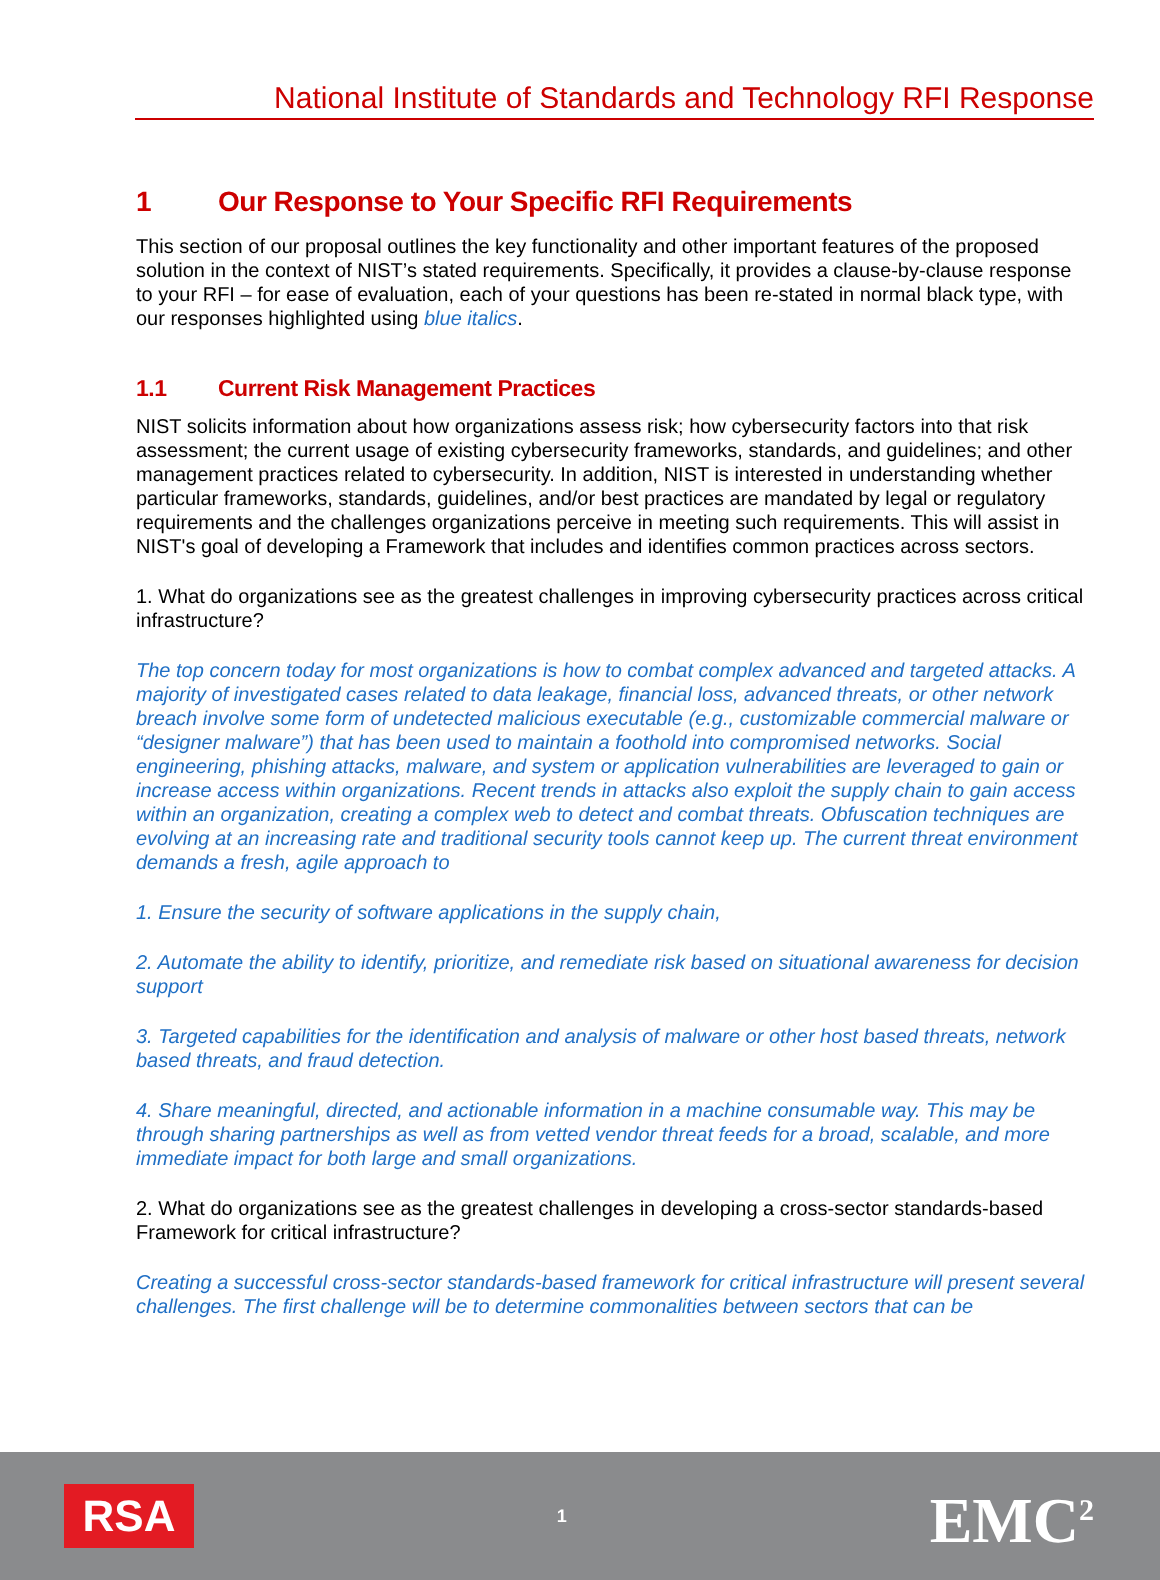National Institute of Standards and Technology RFI Response
1 Our Response to Your Specific RFI Requirements
This section of our proposal outlines the key functionality and other important features of the proposed solution in the context of NIST’s stated requirements. Specifically, it provides a clause-by-clause response to your RFI – for ease of evaluation, each of your questions has been re-stated in normal black type, with our responses highlighted using blue italics.
1.1 Current Risk Management Practices
NIST solicits information about how organizations assess risk; how cybersecurity factors into that risk assessment; the current usage of existing cybersecurity frameworks, standards, and guidelines; and other management practices related to cybersecurity. In addition, NIST is interested in understanding whether particular frameworks, standards, guidelines, and/or best practices are mandated by legal or regulatory requirements and the challenges organizations perceive in meeting such requirements. This will assist in NIST's goal of developing a Framework that includes and identifies common practices across sectors.
1. What do organizations see as the greatest challenges in improving cybersecurity practices across critical infrastructure?
The top concern today for most organizations is how to combat complex advanced and targeted attacks. A majority of investigated cases related to data leakage, financial loss, advanced threats, or other network breach involve some form of undetected malicious executable (e.g., customizable commercial malware or “designer malware”) that has been used to maintain a foothold into compromised networks. Social engineering, phishing attacks, malware, and system or application vulnerabilities are leveraged to gain or increase access within organizations. Recent trends in attacks also exploit the supply chain to gain access within an organization, creating a complex web to detect and combat threats. Obfuscation techniques are evolving at an increasing rate and traditional security tools cannot keep up. The current threat environment demands a fresh, agile approach to
1. Ensure the security of software applications in the supply chain,
2. Automate the ability to identify, prioritize, and remediate risk based on situational awareness for decision support
3. Targeted capabilities for the identification and analysis of malware or other host based threats, network based threats, and fraud detection.
4. Share meaningful, directed, and actionable information in a machine consumable way. This may be through sharing partnerships as well as from vetted vendor threat feeds for a broad, scalable, and more immediate impact for both large and small organizations.
2. What do organizations see as the greatest challenges in developing a cross-sector standards-based Framework for critical infrastructure?
Creating a successful cross-sector standards-based framework for critical infrastructure will present several challenges. The first challenge will be to determine commonalities between sectors that can be
RSA
1
EMC<sup>2</sup>